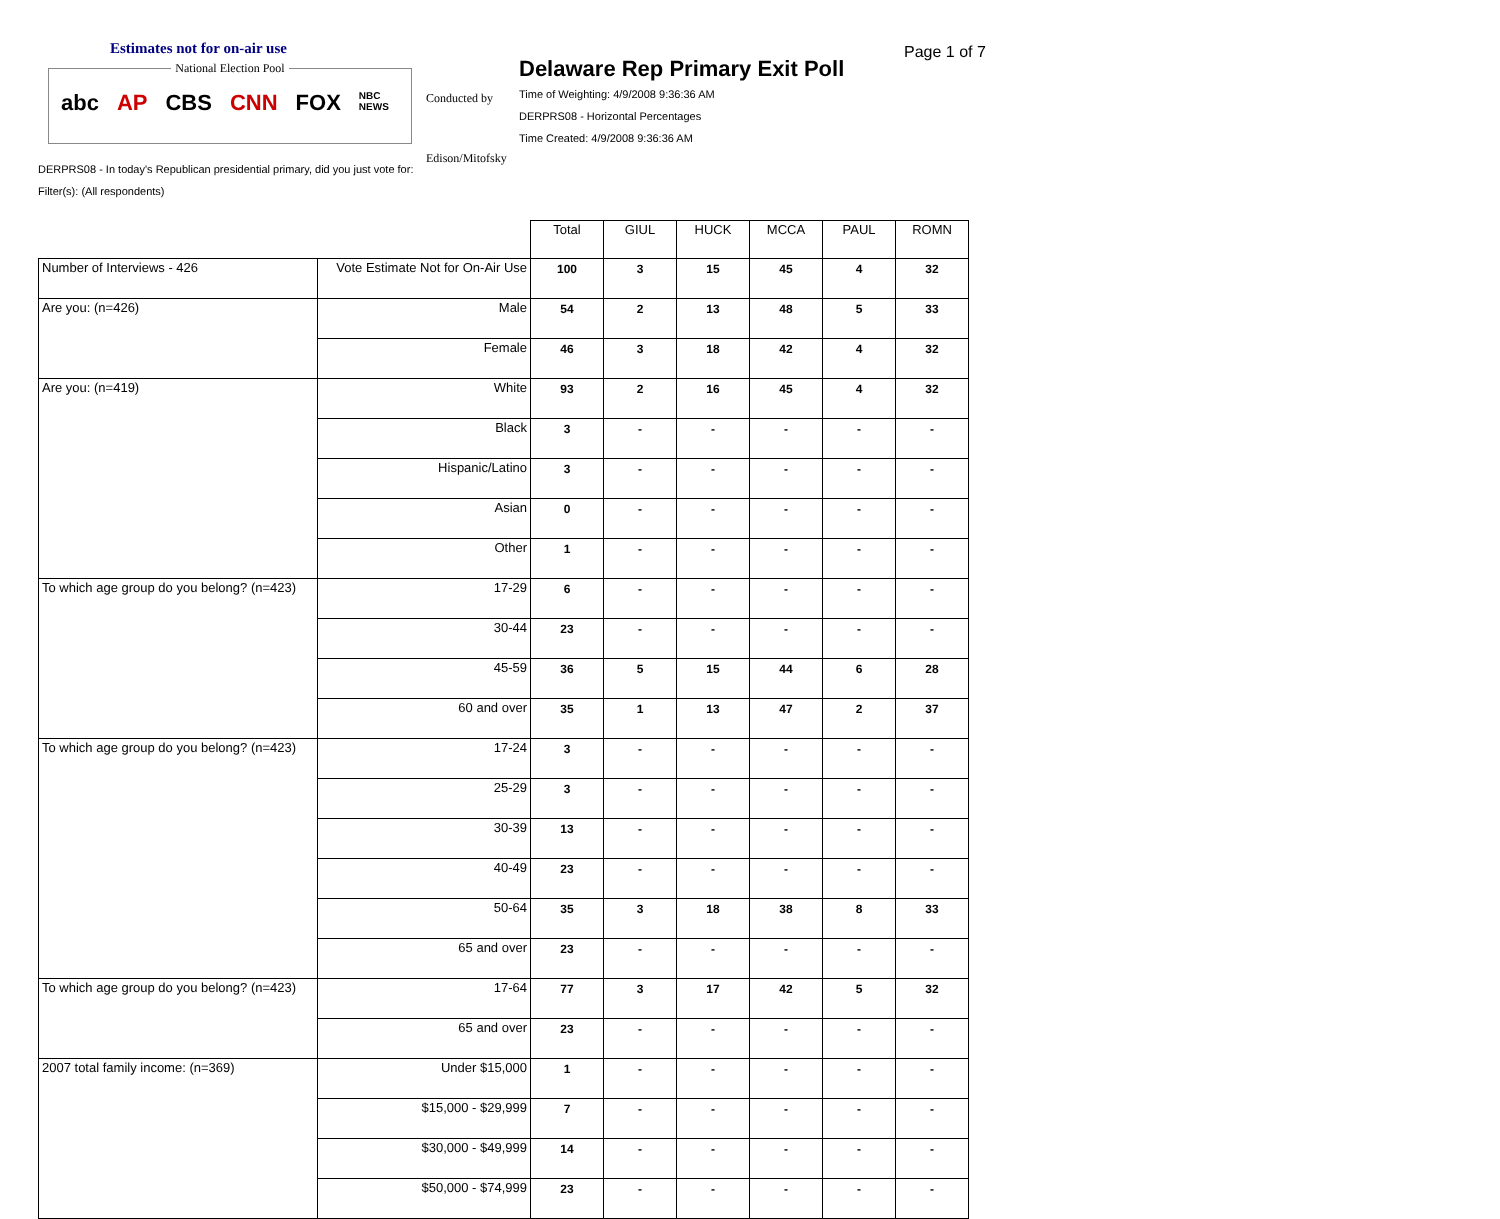Estimates not for on-air use
National Election Pool
abc AP CBS CNN FOX NBC NEWS
Conducted by
Edison/Mitofsky
Delaware Rep Primary Exit Poll
Time of Weighting: 4/9/2008 9:36:36 AM
DERPRS08 - Horizontal Percentages
Time Created: 4/9/2008 9:36:36 AM
Page 1 of 7
DERPRS08 - In today's Republican presidential primary, did you just vote for:
Filter(s): (All respondents)
| | | Total | GIUL | HUCK | MCCA | PAUL | ROMN |
| Number of Interviews - 426 | Vote Estimate Not for On-Air Use | 100 | 3 | 15 | 45 | 4 | 32 |
| Are you: (n=426) | Male | 54 | 2 | 13 | 48 | 5 | 33 |
| | Female | 46 | 3 | 18 | 42 | 4 | 32 |
| Are you: (n=419) | White | 93 | 2 | 16 | 45 | 4 | 32 |
| | Black | 3 | - | - | - | - | - |
| | Hispanic/Latino | 3 | - | - | - | - | - |
| | Asian | 0 | - | - | - | - | - |
| | Other | 1 | - | - | - | - | - |
| To which age group do you belong? (n=423) | 17-29 | 6 | - | - | - | - | - |
| | 30-44 | 23 | - | - | - | - | - |
| | 45-59 | 36 | 5 | 15 | 44 | 6 | 28 |
| | 60 and over | 35 | 1 | 13 | 47 | 2 | 37 |
| To which age group do you belong? (n=423) | 17-24 | 3 | - | - | - | - | - |
| | 25-29 | 3 | - | - | - | - | - |
| | 30-39 | 13 | - | - | - | - | - |
| | 40-49 | 23 | - | - | - | - | - |
| | 50-64 | 35 | 3 | 18 | 38 | 8 | 33 |
| | 65 and over | 23 | - | - | - | - | - |
| To which age group do you belong? (n=423) | 17-64 | 77 | 3 | 17 | 42 | 5 | 32 |
| | 65 and over | 23 | - | - | - | - | - |
| 2007 total family income: (n=369) | Under $15,000 | 1 | - | - | - | - | - |
| | $15,000 - $29,999 | 7 | - | - | - | - | - |
| | $30,000 - $49,999 | 14 | - | - | - | - | - |
| | $50,000 - $74,999 | 23 | - | - | - | - | - |